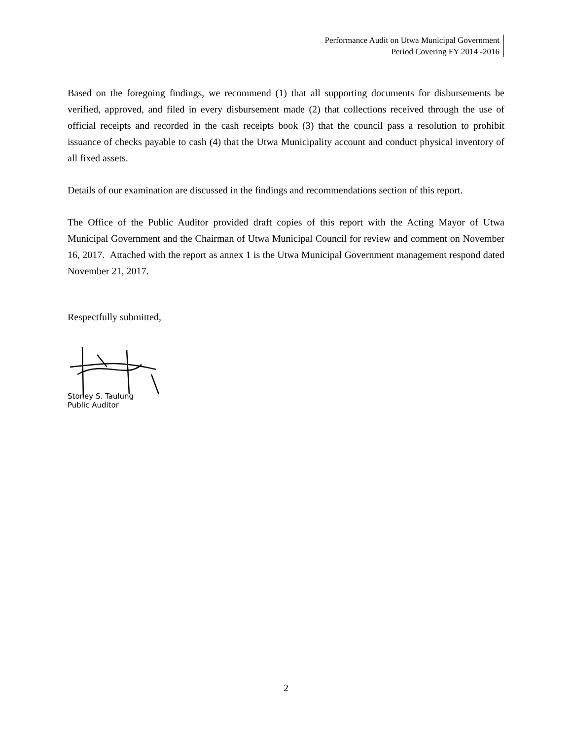Performance Audit on Utwa Municipal Government
Period Covering FY 2014 -2016
Based on the foregoing findings, we recommend (1) that all supporting documents for disbursements be verified, approved, and filed in every disbursement made (2) that collections received through the use of official receipts and recorded in the cash receipts book (3) that the council pass a resolution to prohibit issuance of checks payable to cash (4) that the Utwa Municipality account and conduct physical inventory of all fixed assets.
Details of our examination are discussed in the findings and recommendations section of this report.
The Office of the Public Auditor provided draft copies of this report with the Acting Mayor of Utwa Municipal Government and the Chairman of Utwa Municipal Council for review and comment on November 16, 2017. Attached with the report as annex 1 is the Utwa Municipal Government management respond dated November 21, 2017.
Respectfully submitted,
Stoney S. Taulung
Public Auditor
2